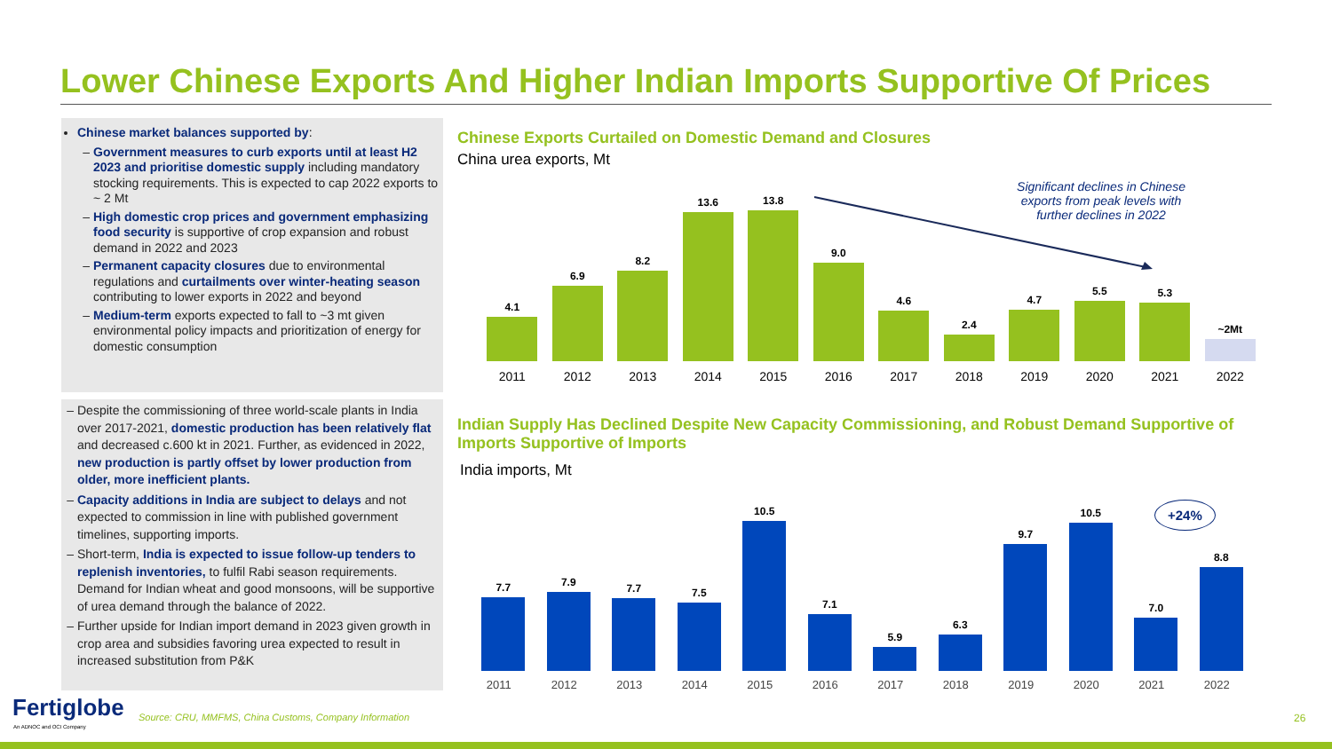Lower Chinese Exports And Higher Indian Imports Supportive Of Prices
Chinese market balances supported by:
Government measures to curb exports until at least H2 2023 and prioritise domestic supply including mandatory stocking requirements. This is expected to cap 2022 exports to ~ 2 Mt
High domestic crop prices and government emphasizing food security is supportive of crop expansion and robust demand in 2022 and 2023
Permanent capacity closures due to environmental regulations and curtailments over winter-heating season contributing to lower exports in 2022 and beyond
Medium-term exports expected to fall to ~3 mt given environmental policy impacts and prioritization of energy for domestic consumption
Despite the commissioning of three world-scale plants in India over 2017-2021, domestic production has been relatively flat and decreased c.600 kt in 2021. Further, as evidenced in 2022, new production is partly offset by lower production from older, more inefficient plants.
Capacity additions in India are subject to delays and not expected to commission in line with published government timelines, supporting imports.
Short-term, India is expected to issue follow-up tenders to replenish inventories, to fulfil Rabi season requirements. Demand for Indian wheat and good monsoons, will be supportive of urea demand through the balance of 2022.
Further upside for Indian import demand in 2023 given growth in crop area and subsidies favoring urea expected to result in increased substitution from P&K
Chinese Exports Curtailed on Domestic Demand and Closures
China urea exports, Mt
Significant declines in Chinese exports from peak levels with further declines in 2022
4.1
6.9
8.2
13.6
13.8
9.0
4.6
2.4
4.7
5.5
5.3
~2Mt
2011 2012 2013 2014 2015 2016 2017 2018 2019 2020 2021 2022
Indian Supply Has Declined Despite New Capacity Commissioning, and Robust Demand Supportive of Imports Supportive of Imports
India imports, Mt
+24%
7.7
7.9
7.7
7.5
10.5
7.1
5.9
6.3
9.7
10.5
7.0
8.8
2011 2012 2013 2014 2015 2016 2017 2018 2019 2020 2021 2022
Fertiglobe
An ADNOC and OCI Company
Source: CRU, MMFMS, China Customs, Company Information
26